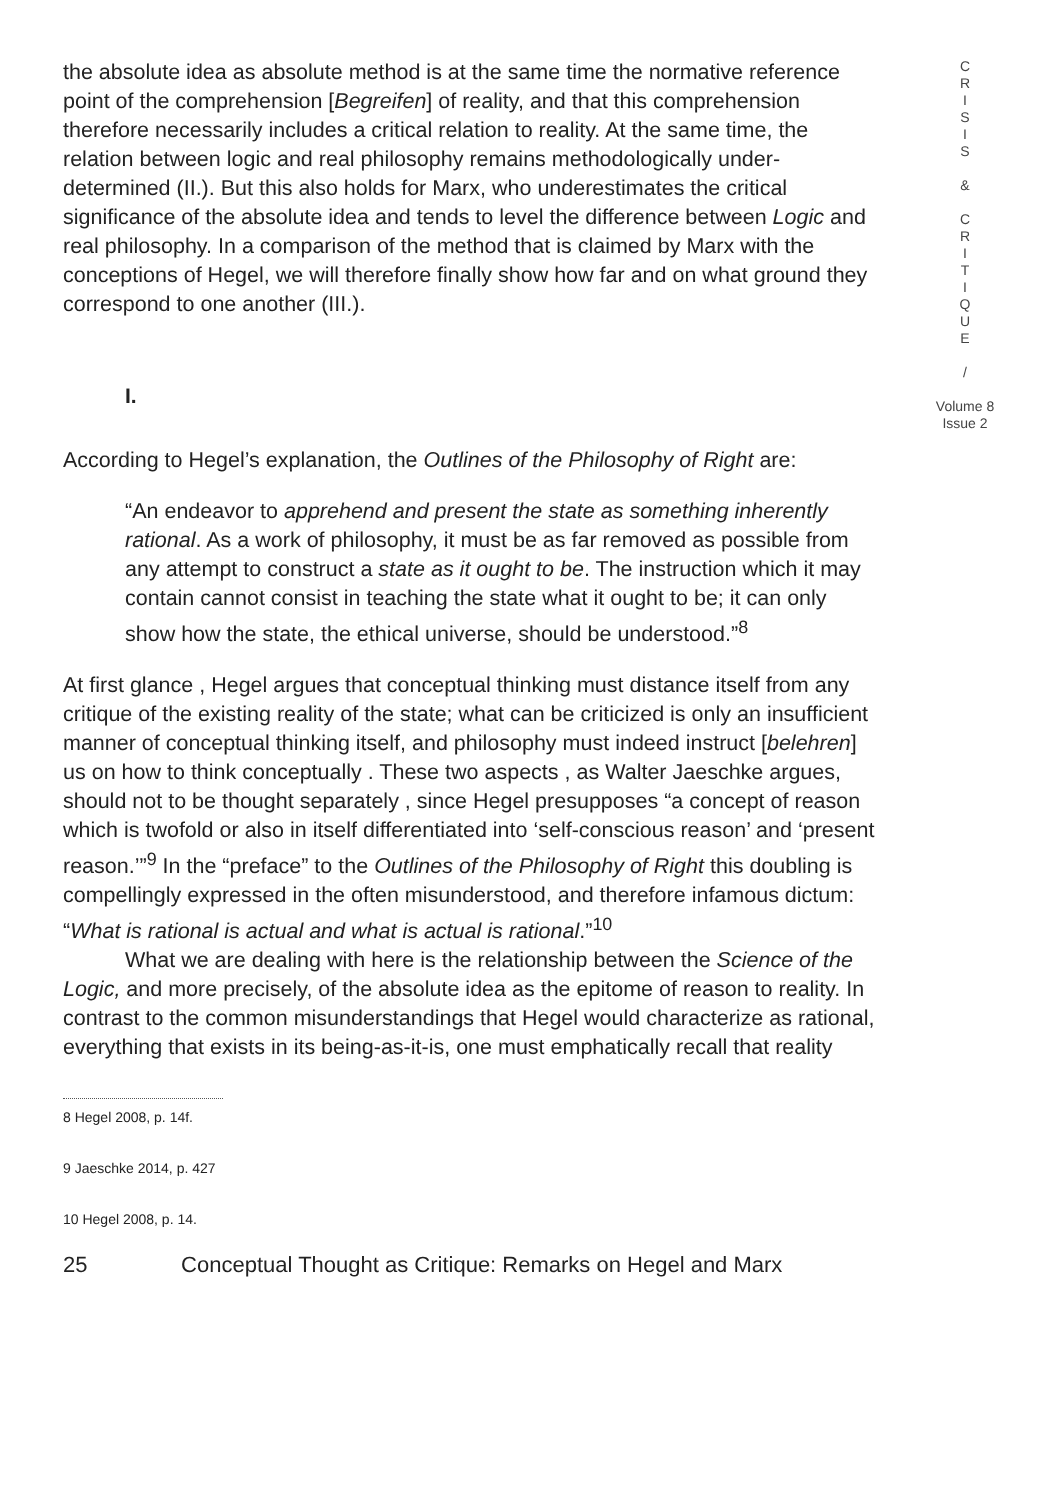the absolute idea as absolute method is at the same time the normative reference point of the comprehension [Begreifen] of reality, and that this comprehension therefore necessarily includes a critical relation to reality. At the same time, the relation between logic and real philosophy remains methodologically under-determined (II.). But this also holds for Marx, who underestimates the critical significance of the absolute idea and tends to level the difference between Logic and real philosophy. In a comparison of the method that is claimed by Marx with the conceptions of Hegel, we will therefore finally show how far and on what ground they correspond to one another (III.).
I.
According to Hegel’s explanation, the Outlines of the Philosophy of Right are:
“An endeavor to apprehend and present the state as something inherently rational. As a work of philosophy, it must be as far removed as possible from any attempt to construct a state as it ought to be. The instruction which it may contain cannot consist in teaching the state what it ought to be; it can only show how the state, the ethical universe, should be understood.”<sup>8</sup>
At first glance , Hegel argues that conceptual thinking must distance itself from any critique of the existing reality of the state; what can be criticized is only an insufficient manner of conceptual thinking itself, and philosophy must indeed instruct [belehren] us on how to think conceptually . These two aspects , as Walter Jaeschke argues, should not to be thought separately , since Hegel presupposes “a concept of reason which is twofold or also in itself differentiated into ‘self-conscious reason’ and ‘present reason.’”<sup>9</sup> In the “preface” to the Outlines of the Philosophy of Right this doubling is compellingly expressed in the often misunderstood, and therefore infamous dictum: “What is rational is actual and what is actual is rational.”<sup>10</sup>
What we are dealing with here is the relationship between the Science of the Logic, and more precisely, of the absolute idea as the epitome of reason to reality. In contrast to the common misunderstandings that Hegel would characterize as rational, everything that exists in its being-as-it-is, one must emphatically recall that reality
8 Hegel 2008, p. 14f.
9 Jaeschke 2014, p. 427
10 Hegel 2008, p. 14.
25 Conceptual Thought as Critique: Remarks on Hegel and Marx
C
R
I
S
I
S
&
C
R
I
T
I
Q
U
E
/
Volume 8
Issue 2